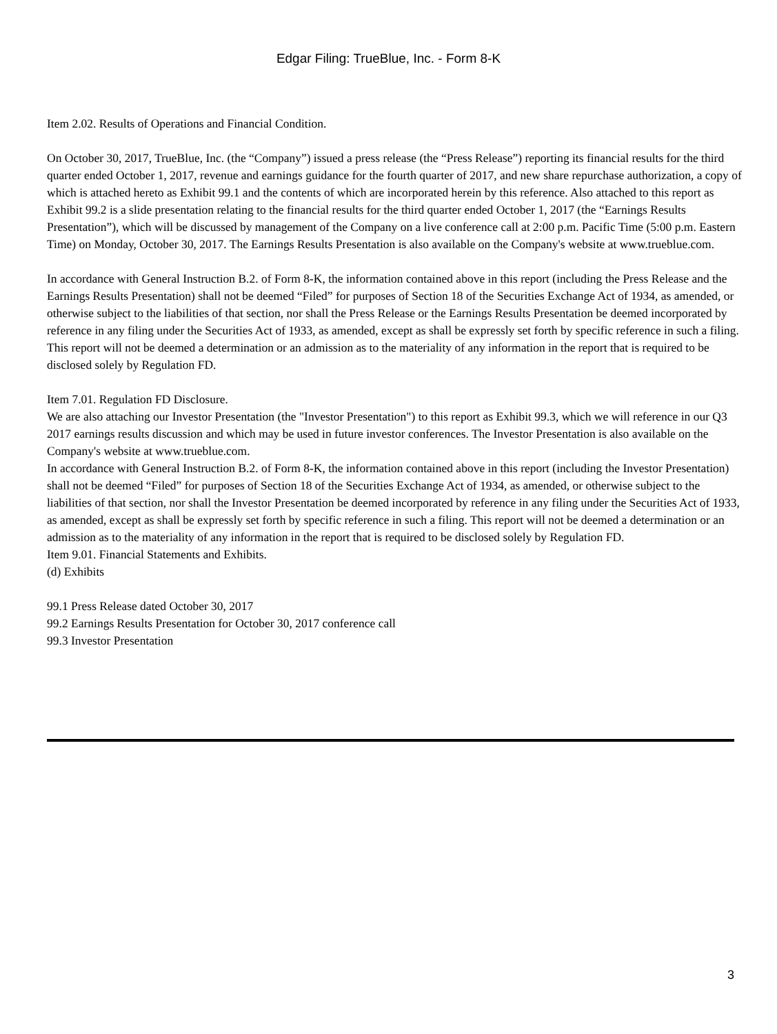Edgar Filing: TrueBlue, Inc. - Form 8-K
Item 2.02. Results of Operations and Financial Condition.
On October 30, 2017, TrueBlue, Inc. (the “Company”) issued a press release (the “Press Release”) reporting its financial results for the third quarter ended October 1, 2017, revenue and earnings guidance for the fourth quarter of 2017, and new share repurchase authorization, a copy of which is attached hereto as Exhibit 99.1 and the contents of which are incorporated herein by this reference. Also attached to this report as Exhibit 99.2 is a slide presentation relating to the financial results for the third quarter ended October 1, 2017 (the “Earnings Results Presentation”), which will be discussed by management of the Company on a live conference call at 2:00 p.m. Pacific Time (5:00 p.m. Eastern Time) on Monday, October 30, 2017. The Earnings Results Presentation is also available on the Company's website at www.trueblue.com.
In accordance with General Instruction B.2. of Form 8-K, the information contained above in this report (including the Press Release and the Earnings Results Presentation) shall not be deemed “Filed” for purposes of Section 18 of the Securities Exchange Act of 1934, as amended, or otherwise subject to the liabilities of that section, nor shall the Press Release or the Earnings Results Presentation be deemed incorporated by reference in any filing under the Securities Act of 1933, as amended, except as shall be expressly set forth by specific reference in such a filing. This report will not be deemed a determination or an admission as to the materiality of any information in the report that is required to be disclosed solely by Regulation FD.
Item 7.01. Regulation FD Disclosure.
We are also attaching our Investor Presentation (the "Investor Presentation") to this report as Exhibit 99.3, which we will reference in our Q3 2017 earnings results discussion and which may be used in future investor conferences. The Investor Presentation is also available on the Company's website at www.trueblue.com.
In accordance with General Instruction B.2. of Form 8-K, the information contained above in this report (including the Investor Presentation) shall not be deemed “Filed” for purposes of Section 18 of the Securities Exchange Act of 1934, as amended, or otherwise subject to the liabilities of that section, nor shall the Investor Presentation be deemed incorporated by reference in any filing under the Securities Act of 1933, as amended, except as shall be expressly set forth by specific reference in such a filing. This report will not be deemed a determination or an admission as to the materiality of any information in the report that is required to be disclosed solely by Regulation FD.
Item 9.01. Financial Statements and Exhibits.
(d) Exhibits
99.1 Press Release dated October 30, 2017
99.2 Earnings Results Presentation for October 30, 2017 conference call
99.3 Investor Presentation
3